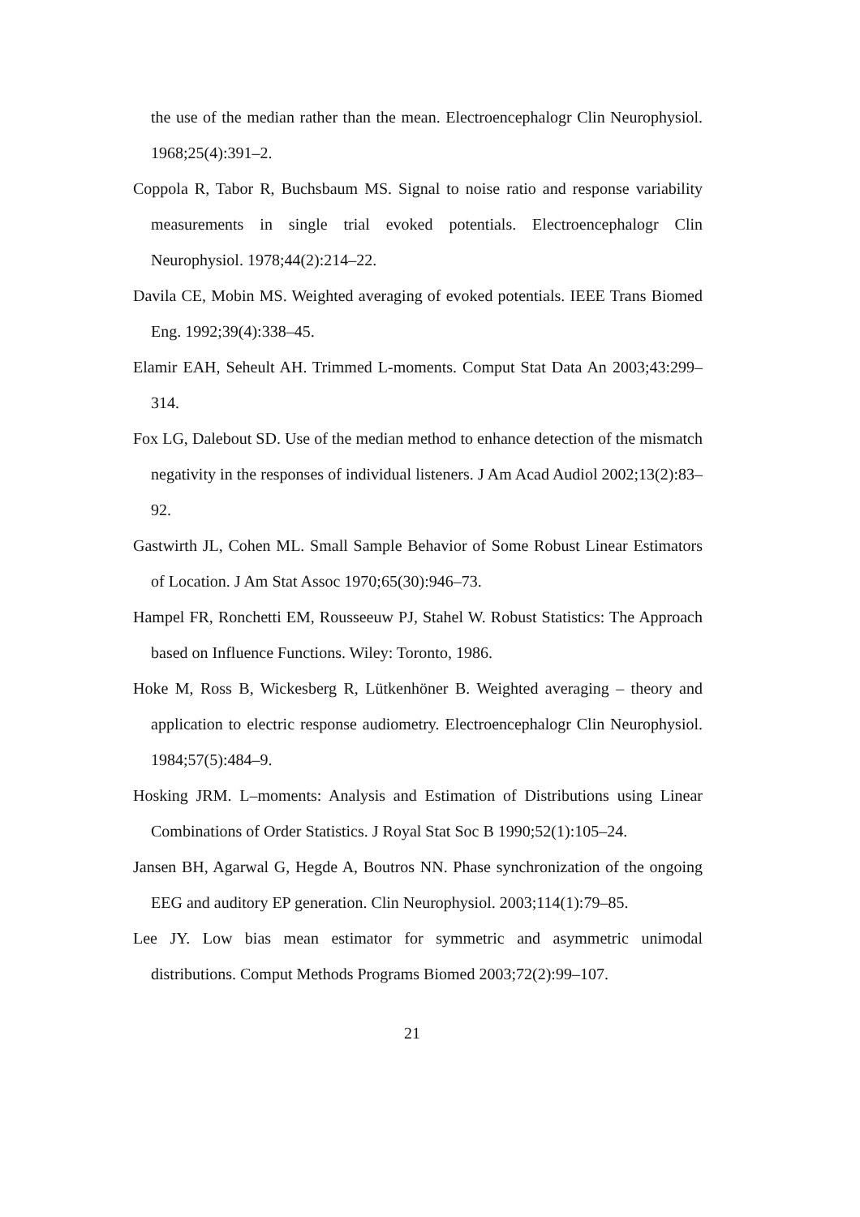the use of the median rather than the mean. Electroencephalogr Clin Neurophysiol. 1968;25(4):391–2.
Coppola R, Tabor R, Buchsbaum MS. Signal to noise ratio and response variability measurements in single trial evoked potentials. Electroencephalogr Clin Neurophysiol. 1978;44(2):214–22.
Davila CE, Mobin MS. Weighted averaging of evoked potentials. IEEE Trans Biomed Eng. 1992;39(4):338–45.
Elamir EAH, Seheult AH. Trimmed L-moments. Comput Stat Data An 2003;43:299–314.
Fox LG, Dalebout SD. Use of the median method to enhance detection of the mismatch negativity in the responses of individual listeners. J Am Acad Audiol 2002;13(2):83–92.
Gastwirth JL, Cohen ML. Small Sample Behavior of Some Robust Linear Estimators of Location. J Am Stat Assoc 1970;65(30):946–73.
Hampel FR, Ronchetti EM, Rousseeuw PJ, Stahel W. Robust Statistics: The Approach based on Influence Functions. Wiley: Toronto, 1986.
Hoke M, Ross B, Wickesberg R, Lütkenhöner B. Weighted averaging – theory and application to electric response audiometry. Electroencephalogr Clin Neurophysiol. 1984;57(5):484–9.
Hosking JRM. L–moments: Analysis and Estimation of Distributions using Linear Combinations of Order Statistics. J Royal Stat Soc B 1990;52(1):105–24.
Jansen BH, Agarwal G, Hegde A, Boutros NN. Phase synchronization of the ongoing EEG and auditory EP generation. Clin Neurophysiol. 2003;114(1):79–85.
Lee JY. Low bias mean estimator for symmetric and asymmetric unimodal distributions. Comput Methods Programs Biomed 2003;72(2):99–107.
21